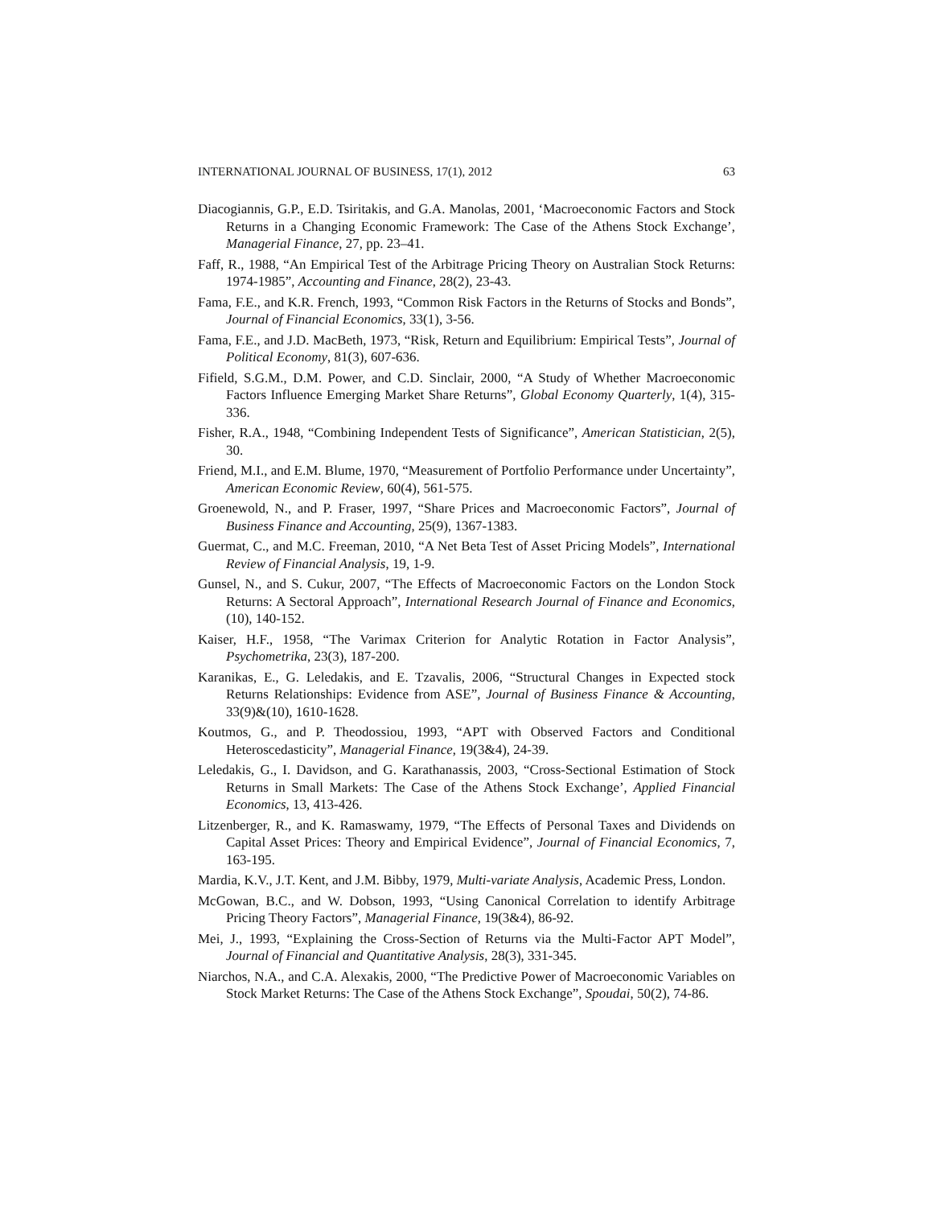INTERNATIONAL JOURNAL OF BUSINESS, 17(1), 2012 63
Diacogiannis, G.P., E.D. Tsiritakis, and G.A. Manolas, 2001, ‘Macroeconomic Factors and Stock Returns in a Changing Economic Framework: The Case of the Athens Stock Exchange’, Managerial Finance, 27, pp. 23–41.
Faff, R., 1988, “An Empirical Test of the Arbitrage Pricing Theory on Australian Stock Returns: 1974-1985”, Accounting and Finance, 28(2), 23-43.
Fama, F.E., and K.R. French, 1993, “Common Risk Factors in the Returns of Stocks and Bonds”, Journal of Financial Economics, 33(1), 3-56.
Fama, F.E., and J.D. MacBeth, 1973, “Risk, Return and Equilibrium: Empirical Tests”, Journal of Political Economy, 81(3), 607-636.
Fifield, S.G.M., D.M. Power, and C.D. Sinclair, 2000, “A Study of Whether Macroeconomic Factors Influence Emerging Market Share Returns”, Global Economy Quarterly, 1(4), 315-336.
Fisher, R.A., 1948, “Combining Independent Tests of Significance”, American Statistician, 2(5), 30.
Friend, M.I., and E.M. Blume, 1970, “Measurement of Portfolio Performance under Uncertainty”, American Economic Review, 60(4), 561-575.
Groenewold, N., and P. Fraser, 1997, “Share Prices and Macroeconomic Factors”, Journal of Business Finance and Accounting, 25(9), 1367-1383.
Guermat, C., and M.C. Freeman, 2010, “A Net Beta Test of Asset Pricing Models”, International Review of Financial Analysis, 19, 1-9.
Gunsel, N., and S. Cukur, 2007, “The Effects of Macroeconomic Factors on the London Stock Returns: A Sectoral Approach”, International Research Journal of Finance and Economics, (10), 140-152.
Kaiser, H.F., 1958, “The Varimax Criterion for Analytic Rotation in Factor Analysis”, Psychometrika, 23(3), 187-200.
Karanikas, E., G. Leledakis, and E. Tzavalis, 2006, “Structural Changes in Expected stock Returns Relationships: Evidence from ASE”, Journal of Business Finance & Accounting, 33(9)&(10), 1610-1628.
Koutmos, G., and P. Theodossiou, 1993, “APT with Observed Factors and Conditional Heteroscedasticity”, Managerial Finance, 19(3&4), 24-39.
Leledakis, G., I. Davidson, and G. Karathanassis, 2003, “Cross-Sectional Estimation of Stock Returns in Small Markets: The Case of the Athens Stock Exchange’, Applied Financial Economics, 13, 413-426.
Litzenberger, R., and K. Ramaswamy, 1979, “The Effects of Personal Taxes and Dividends on Capital Asset Prices: Theory and Empirical Evidence”, Journal of Financial Economics, 7, 163-195.
Mardia, K.V., J.T. Kent, and J.M. Bibby, 1979, Multi-variate Analysis, Academic Press, London.
McGowan, B.C., and W. Dobson, 1993, “Using Canonical Correlation to identify Arbitrage Pricing Theory Factors”, Managerial Finance, 19(3&4), 86-92.
Mei, J., 1993, “Explaining the Cross-Section of Returns via the Multi-Factor APT Model”, Journal of Financial and Quantitative Analysis, 28(3), 331-345.
Niarchos, N.A., and C.A. Alexakis, 2000, “The Predictive Power of Macroeconomic Variables on Stock Market Returns: The Case of the Athens Stock Exchange”, Spoudai, 50(2), 74-86.